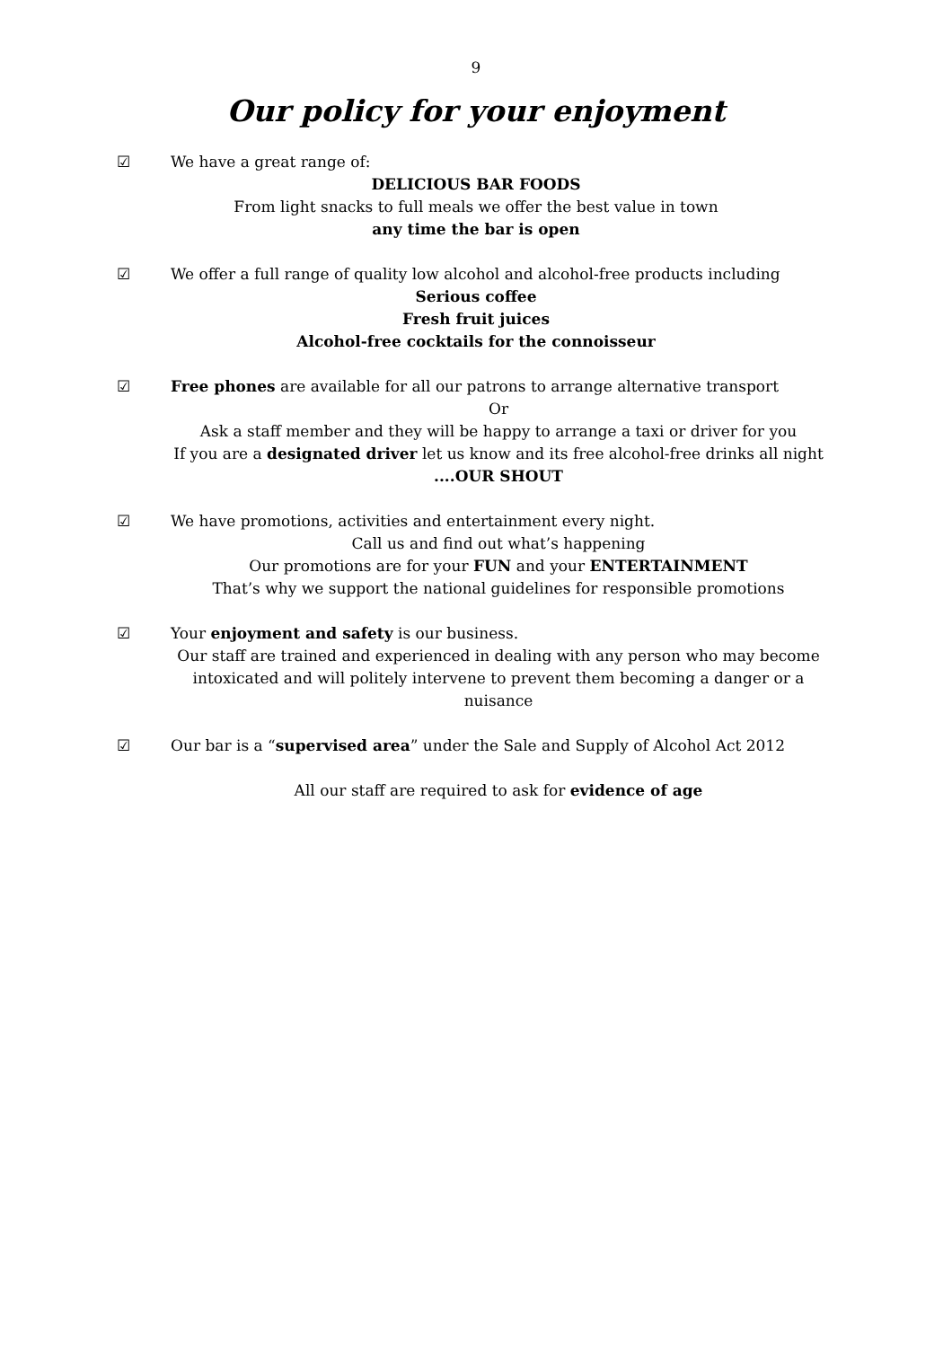9
Our policy for your enjoyment
☑ We have a great range of:
DELICIOUS BAR FOODS
From light snacks to full meals we offer the best value in town
any time the bar is open
☑ We offer a full range of quality low alcohol and alcohol-free products including
Serious coffee
Fresh fruit juices
Alcohol-free cocktails for the connoisseur
☑ Free phones are available for all our patrons to arrange alternative transport
Or
Ask a staff member and they will be happy to arrange a taxi or driver for you
If you are a designated driver let us know and its free alcohol-free drinks all night ....OUR SHOUT
☑ We have promotions, activities and entertainment every night.
Call us and find out what’s happening
Our promotions are for your FUN and your ENTERTAINMENT
That’s why we support the national guidelines for responsible promotions
☑ Your enjoyment and safety is our business.
Our staff are trained and experienced in dealing with any person who may become intoxicated and will politely intervene to prevent them becoming a danger or a nuisance
☑ Our bar is a “supervised area” under the Sale and Supply of Alcohol Act 2012
All our staff are required to ask for evidence of age